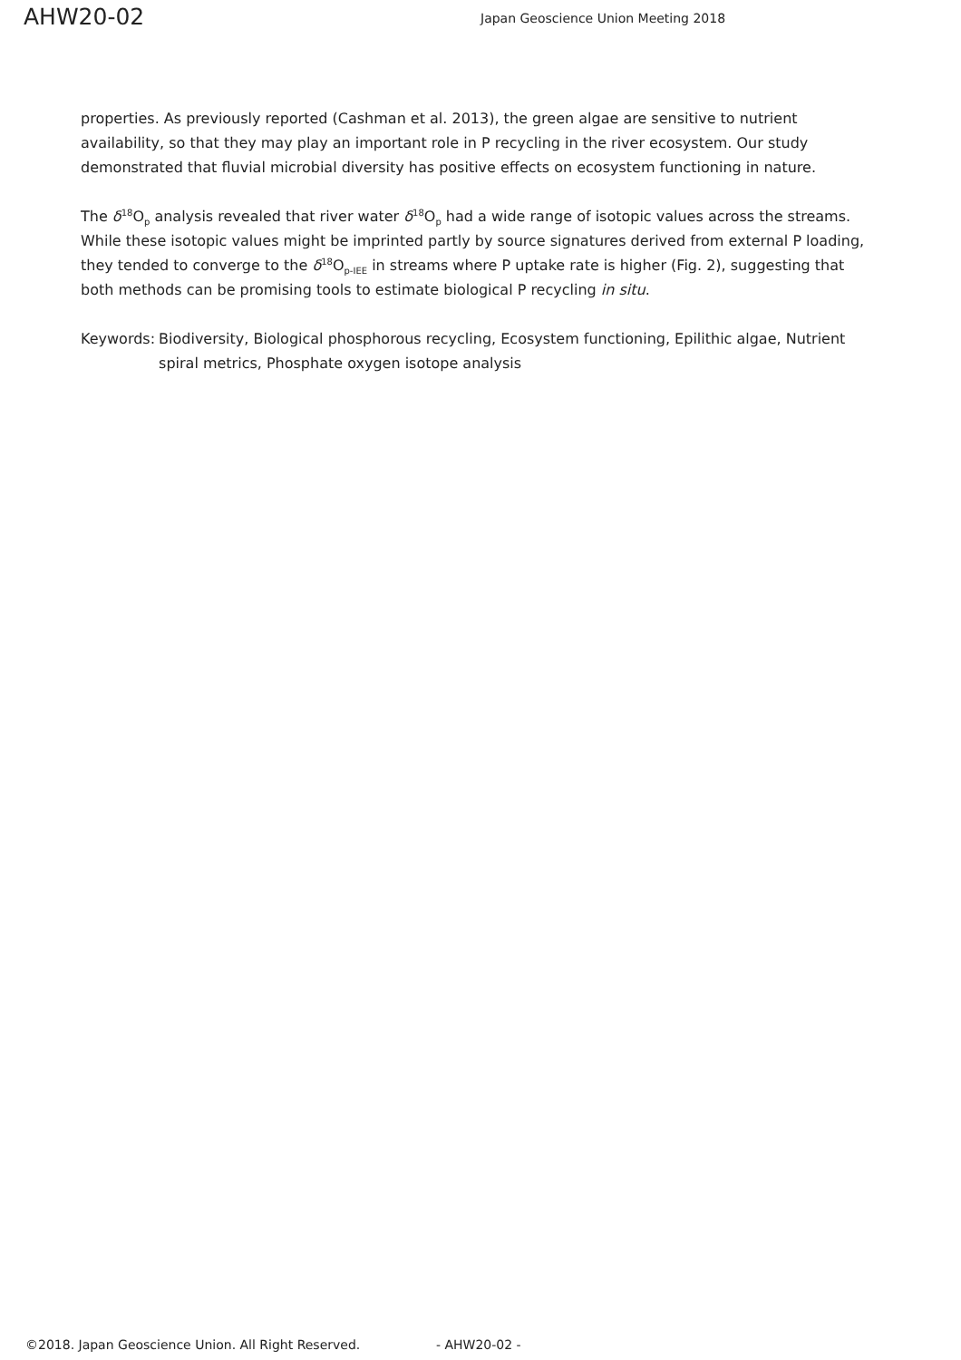AHW20-02
Japan Geoscience Union Meeting 2018
properties. As previously reported (Cashman et al. 2013), the green algae are sensitive to nutrient availability, so that they may play an important role in P recycling in the river ecosystem. Our study demonstrated that fluvial microbial diversity has positive effects on ecosystem functioning in nature.
The δ<sup>18</sup>O<sub>p</sub> analysis revealed that river water δ<sup>18</sup>O<sub>p</sub> had a wide range of isotopic values across the streams. While these isotopic values might be imprinted partly by source signatures derived from external P loading, they tended to converge to the δ<sup>18</sup>O<sub>p-IEE</sub> in streams where P uptake rate is higher (Fig. 2), suggesting that both methods can be promising tools to estimate biological P recycling in situ.
Keywords: Biodiversity, Biological phosphorous recycling, Ecosystem functioning, Epilithic algae, Nutrient spiral metrics, Phosphate oxygen isotope analysis
©2018. Japan Geoscience Union. All Right Reserved. - AHW20-02 -